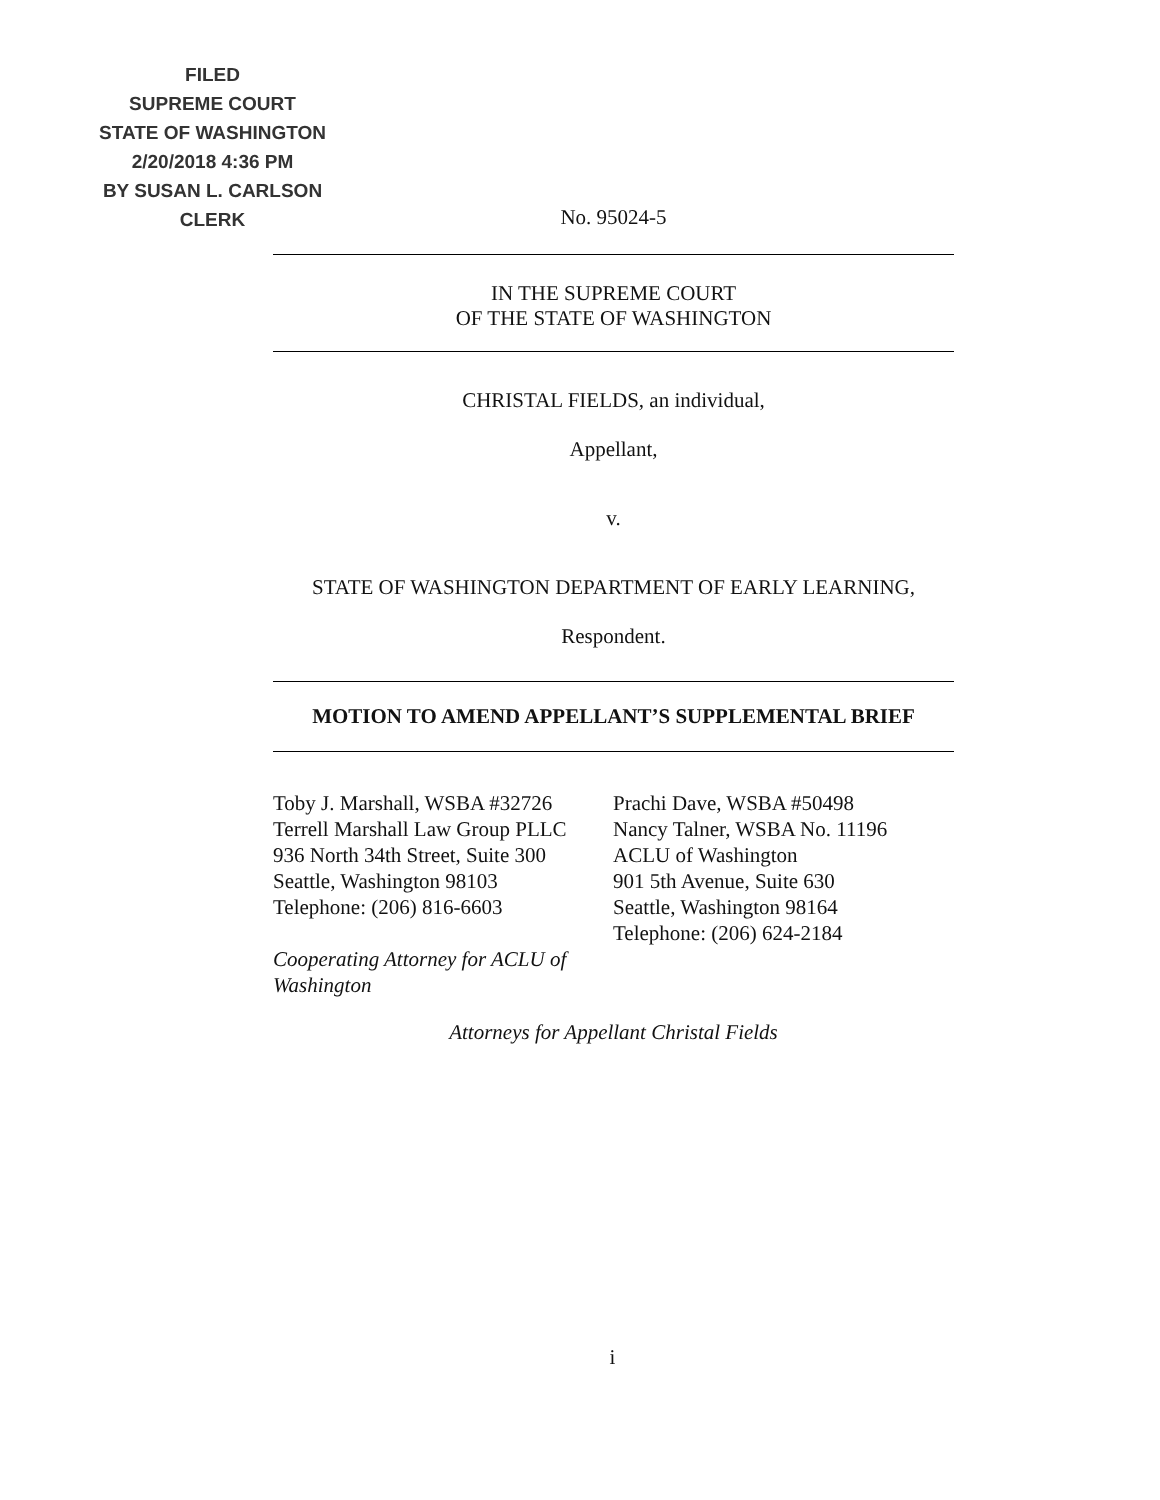FILED
SUPREME COURT
STATE OF WASHINGTON
2/20/2018 4:36 PM
BY SUSAN L. CARLSON
CLERK
No. 95024-5
IN THE SUPREME COURT
OF THE STATE OF WASHINGTON
CHRISTAL FIELDS, an individual,
Appellant,
v.
STATE OF WASHINGTON DEPARTMENT OF EARLY LEARNING,
Respondent.
MOTION TO AMEND APPELLANT’S SUPPLEMENTAL BRIEF
Toby J. Marshall, WSBA #32726
Terrell Marshall Law Group PLLC
936 North 34th Street, Suite 300
Seattle, Washington 98103
Telephone: (206) 816-6603
Cooperating Attorney for ACLU of Washington
Prachi Dave, WSBA #50498
Nancy Talner, WSBA No. 11196
ACLU of Washington
901 5th Avenue, Suite 630
Seattle, Washington 98164
Telephone: (206) 624-2184
Attorneys for Appellant Christal Fields
i